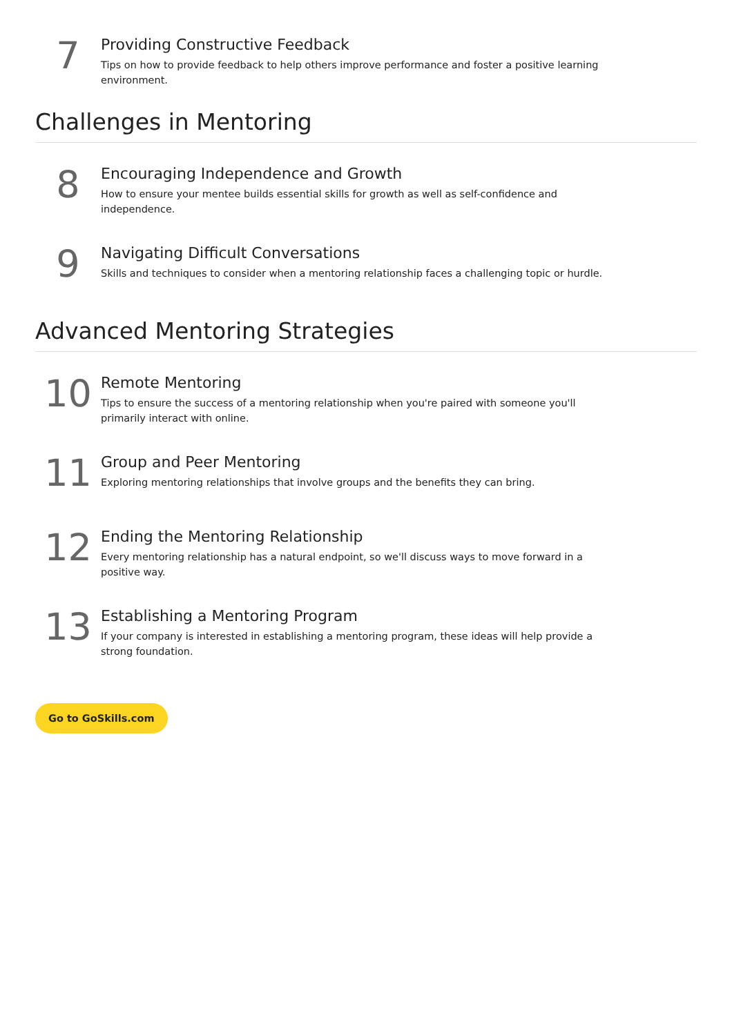7
Providing Constructive Feedback
Tips on how to provide feedback to help others improve performance and foster a positive learning environment.
Challenges in Mentoring
8
Encouraging Independence and Growth
How to ensure your mentee builds essential skills for growth as well as self-confidence and independence.
9
Navigating Difficult Conversations
Skills and techniques to consider when a mentoring relationship faces a challenging topic or hurdle.
Advanced Mentoring Strategies
10
Remote Mentoring
Tips to ensure the success of a mentoring relationship when you're paired with someone you'll primarily interact with online.
11
Group and Peer Mentoring
Exploring mentoring relationships that involve groups and the benefits they can bring.
12
Ending the Mentoring Relationship
Every mentoring relationship has a natural endpoint, so we'll discuss ways to move forward in a positive way.
13
Establishing a Mentoring Program
If your company is interested in establishing a mentoring program, these ideas will help provide a strong foundation.
Go to GoSkills.com